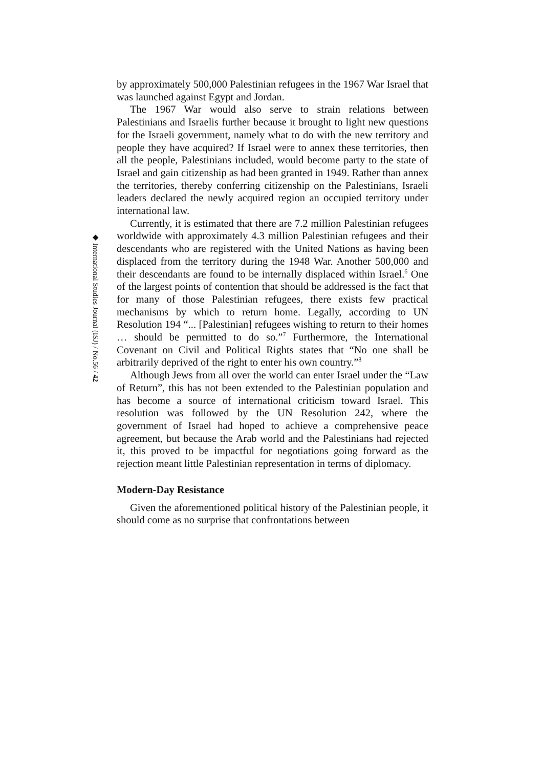◆ International Studies Journal (ISJ) / No.56 / 42
by approximately 500,000 Palestinian refugees in the 1967 War Israel that was launched against Egypt and Jordan.
The 1967 War would also serve to strain relations between Palestinians and Israelis further because it brought to light new questions for the Israeli government, namely what to do with the new territory and people they have acquired? If Israel were to annex these territories, then all the people, Palestinians included, would become party to the state of Israel and gain citizenship as had been granted in 1949. Rather than annex the territories, thereby conferring citizenship on the Palestinians, Israeli leaders declared the newly acquired region an occupied territory under international law.
Currently, it is estimated that there are 7.2 million Palestinian refugees worldwide with approximately 4.3 million Palestinian refugees and their descendants who are registered with the United Nations as having been displaced from the territory during the 1948 War. Another 500,000 and their descendants are found to be internally displaced within Israel.<sup>6</sup> One of the largest points of contention that should be addressed is the fact that for many of those Palestinian refugees, there exists few practical mechanisms by which to return home. Legally, according to UN Resolution 194 “... [Palestinian] refugees wishing to return to their homes … should be permitted to do so.”<sup>7</sup> Furthermore, the International Covenant on Civil and Political Rights states that “No one shall be arbitrarily deprived of the right to enter his own country.”<sup>8</sup>
Although Jews from all over the world can enter Israel under the “Law of Return”, this has not been extended to the Palestinian population and has become a source of international criticism toward Israel. This resolution was followed by the UN Resolution 242, where the government of Israel had hoped to achieve a comprehensive peace agreement, but because the Arab world and the Palestinians had rejected it, this proved to be impactful for negotiations going forward as the rejection meant little Palestinian representation in terms of diplomacy.
Modern-Day Resistance
Given the aforementioned political history of the Palestinian people, it should come as no surprise that confrontations between